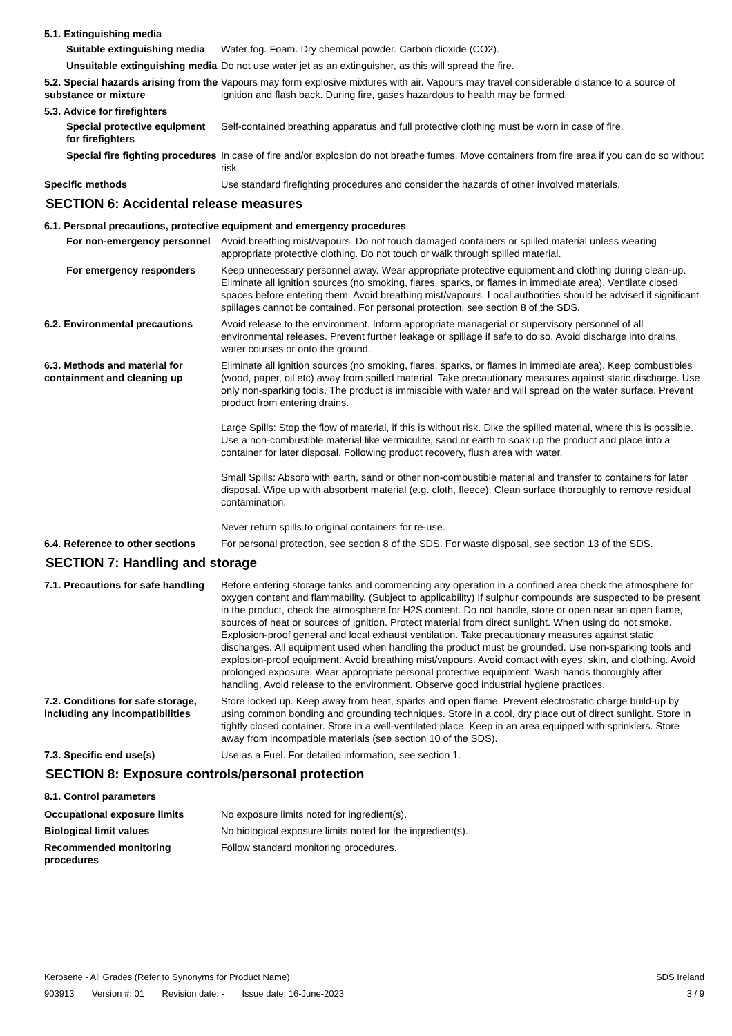5.1. Extinguishing media
Suitable extinguishing media
Water fog. Foam. Dry chemical powder. Carbon dioxide (CO2).
Unsuitable extinguishing media
Do not use water jet as an extinguisher, as this will spread the fire.
5.2. Special hazards arising from the substance or mixture
Vapours may form explosive mixtures with air. Vapours may travel considerable distance to a source of ignition and flash back. During fire, gases hazardous to health may be formed.
5.3. Advice for firefighters
Special protective equipment for firefighters
Self-contained breathing apparatus and full protective clothing must be worn in case of fire.
Special fire fighting procedures
In case of fire and/or explosion do not breathe fumes. Move containers from fire area if you can do so without risk.
Specific methods Use standard firefighting procedures and consider the hazards of other involved materials.
SECTION 6: Accidental release measures
6.1. Personal precautions, protective equipment and emergency procedures
For non-emergency personnel
Avoid breathing mist/vapours. Do not touch damaged containers or spilled material unless wearing appropriate protective clothing. Do not touch or walk through spilled material.
For emergency responders Keep unnecessary personnel away. Wear appropriate protective equipment and clothing during clean-up. Eliminate all ignition sources (no smoking, flares, sparks, or flames in immediate area). Ventilate closed spaces before entering them. Avoid breathing mist/vapours. Local authorities should be advised if significant spillages cannot be contained. For personal protection, see section 8 of the SDS.
6.2. Environmental precautions
Avoid release to the environment. Inform appropriate managerial or supervisory personnel of all environmental releases. Prevent further leakage or spillage if safe to do so. Avoid discharge into drains, water courses or onto the ground.
6.3. Methods and material for containment and cleaning up
Eliminate all ignition sources (no smoking, flares, sparks, or flames in immediate area). Keep combustibles (wood, paper, oil etc) away from spilled material. Take precautionary measures against static discharge. Use only non-sparking tools. The product is immiscible with water and will spread on the water surface. Prevent product from entering drains.
Large Spills: Stop the flow of material, if this is without risk. Dike the spilled material, where this is possible. Use a non-combustible material like vermiculite, sand or earth to soak up the product and place into a container for later disposal. Following product recovery, flush area with water.
Small Spills: Absorb with earth, sand or other non-combustible material and transfer to containers for later disposal. Wipe up with absorbent material (e.g. cloth, fleece). Clean surface thoroughly to remove residual contamination.
Never return spills to original containers for re-use.
6.4. Reference to other sections
For personal protection, see section 8 of the SDS. For waste disposal, see section 13 of the SDS.
SECTION 7: Handling and storage
7.1. Precautions for safe handling
Before entering storage tanks and commencing any operation in a confined area check the atmosphere for oxygen content and flammability. (Subject to applicability) If sulphur compounds are suspected to be present in the product, check the atmosphere for H2S content. Do not handle, store or open near an open flame, sources of heat or sources of ignition. Protect material from direct sunlight. When using do not smoke. Explosion-proof general and local exhaust ventilation. Take precautionary measures against static discharges. All equipment used when handling the product must be grounded. Use non-sparking tools and explosion-proof equipment. Avoid breathing mist/vapours. Avoid contact with eyes, skin, and clothing. Avoid prolonged exposure. Wear appropriate personal protective equipment. Wash hands thoroughly after handling. Avoid release to the environment. Observe good industrial hygiene practices.
7.2. Conditions for safe storage, including any incompatibilities
Store locked up. Keep away from heat, sparks and open flame. Prevent electrostatic charge build-up by using common bonding and grounding techniques. Store in a cool, dry place out of direct sunlight. Store in tightly closed container. Store in a well-ventilated place. Keep in an area equipped with sprinklers. Store away from incompatible materials (see section 10 of the SDS).
7.3. Specific end use(s) Use as a Fuel. For detailed information, see section 1.
SECTION 8: Exposure controls/personal protection
8.1. Control parameters
Occupational exposure limits No exposure limits noted for ingredient(s).
Biological limit values No biological exposure limits noted for the ingredient(s).
Recommended monitoring procedures
Follow standard monitoring procedures.
Kerosene - All Grades (Refer to Synonyms for Product Name) SDS Ireland
903913 Version #: 01 Revision date: - Issue date: 16-June-2023 3 / 9